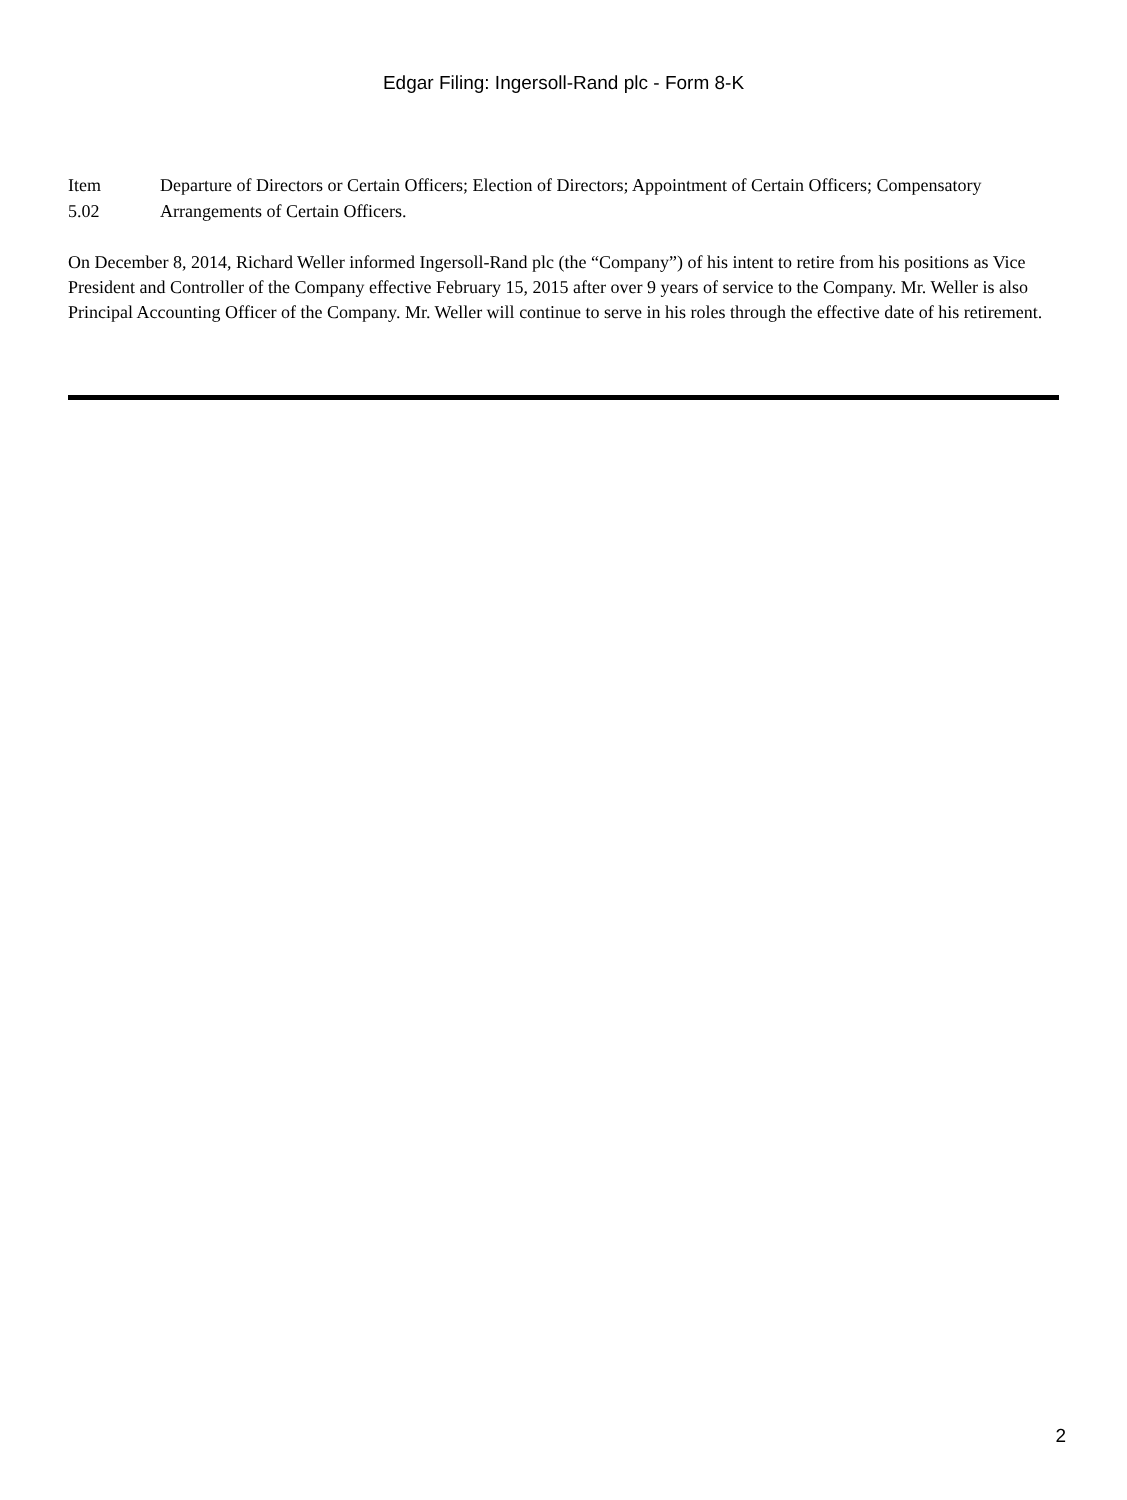Edgar Filing: Ingersoll-Rand plc - Form 8-K
Item
5.02
Departure of Directors or Certain Officers; Election of Directors; Appointment of Certain Officers; Compensatory Arrangements of Certain Officers.
On December 8, 2014, Richard Weller informed Ingersoll-Rand plc (the “Company”) of his intent to retire from his positions as Vice President and Controller of the Company effective February 15, 2015 after over 9 years of service to the Company. Mr. Weller is also Principal Accounting Officer of the Company. Mr. Weller will continue to serve in his roles through the effective date of his retirement.
2